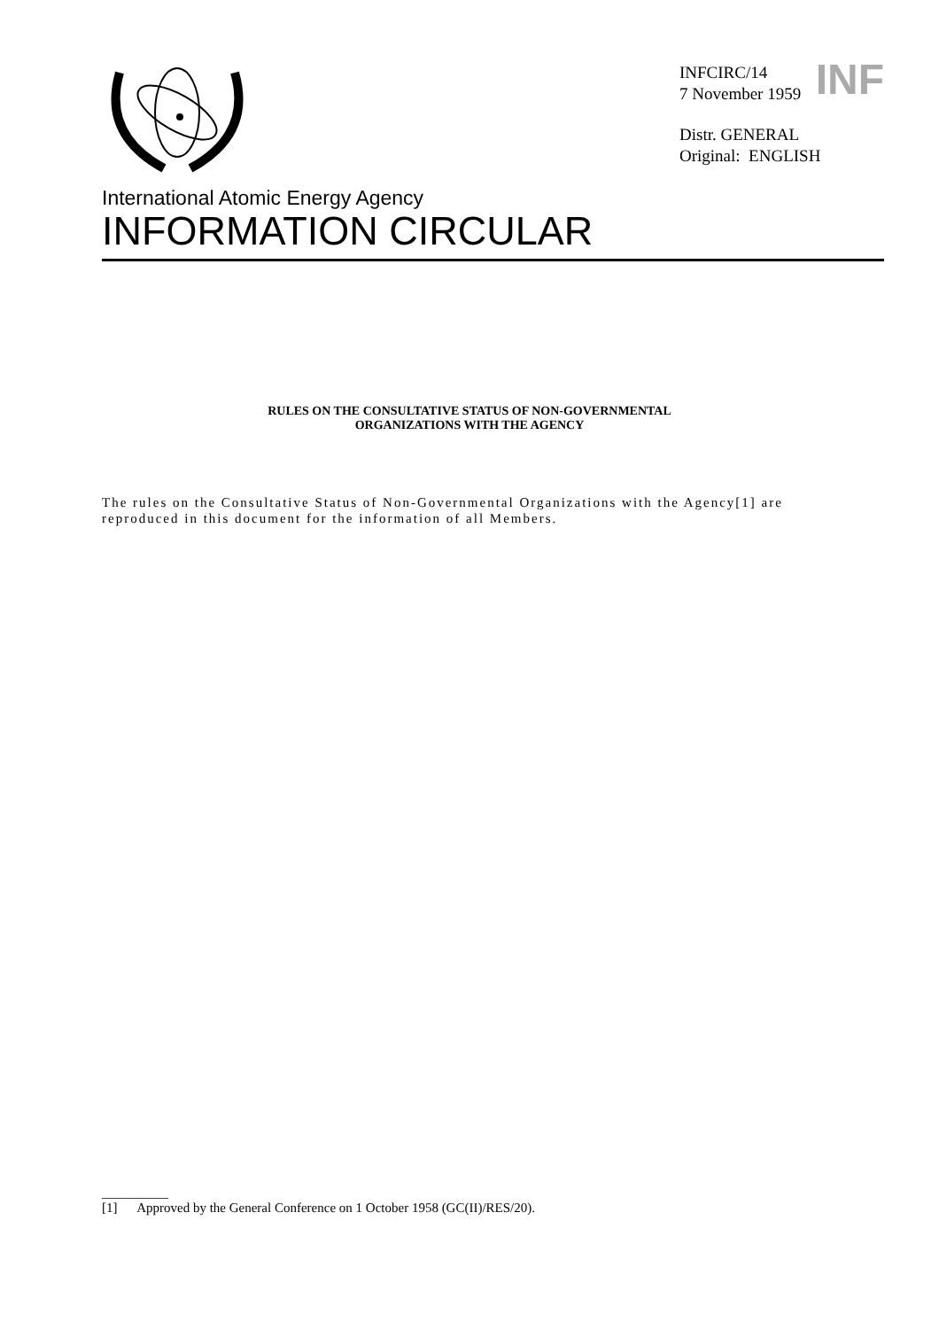INF
INFCIRC/14
7 November 1959
Distr. GENERAL
Original: ENGLISH
International Atomic Energy Agency
INFORMATION CIRCULAR
RULES ON THE CONSULTATIVE STATUS OF NON-GOVERNMENTAL
ORGANIZATIONS WITH THE AGENCY
The rules on the Consultative Status of Non-Governmental Organizations with the Agency[1] are reproduced in this document for the information of all Members.
__________
[1] Approved by the General Conference on 1 October 1958 (GC(II)/RES/20).